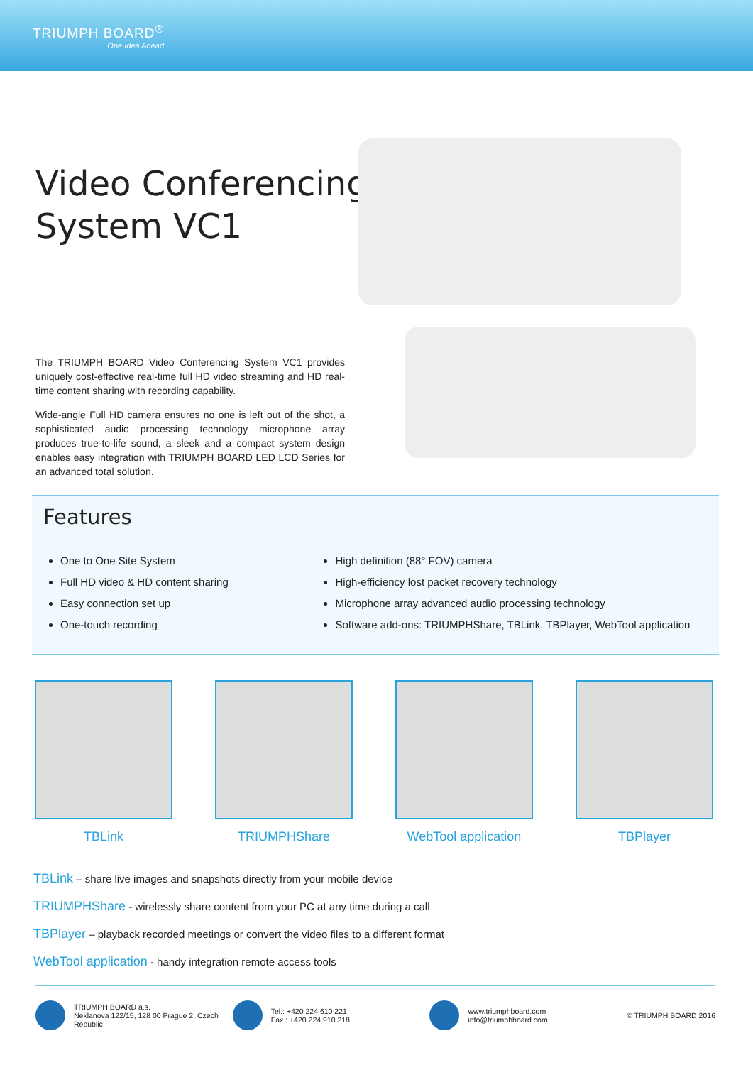TRIUMPH BOARD<sup>®</sup>
One Idea Ahead
Video Conferencing
System VC1
The TRIUMPH BOARD Video Conferencing System VC1 provides uniquely cost-effective real-time full HD video streaming and HD real-time content sharing with recording capability.
Wide-angle Full HD camera ensures no one is left out of the shot, a sophisticated audio processing technology microphone array produces true-to-life sound, a sleek and a compact system design enables easy integration with TRIUMPH BOARD LED LCD Series for an advanced total solution.
Features
One to One Site System
Full HD video & HD content sharing
Easy connection set up
One-touch recording
High definition (88° FOV) camera
High-efficiency lost packet recovery technology
Microphone array advanced audio processing technology
Software add-ons: TRIUMPHShare, TBLink, TBPlayer, WebTool application
TBLink TRIUMPHShare WebTool application
TBPlayer
TBLink – share live images and snapshots directly from your mobile device
TRIUMPHShare - wirelessly share content from your PC at any time during a call
TBPlayer – playback recorded meetings or convert the video files to a different format
WebTool application - handy integration remote access tools
TRIUMPH BOARD a.s.
Neklanova 122/15, 128 00 Prague 2, Czech Republic
Tel.: +420 224 610 221
Fax.: +420 224 910 218
www.triumphboard.com
info@triumphboard.com
© TRIUMPH BOARD 2016